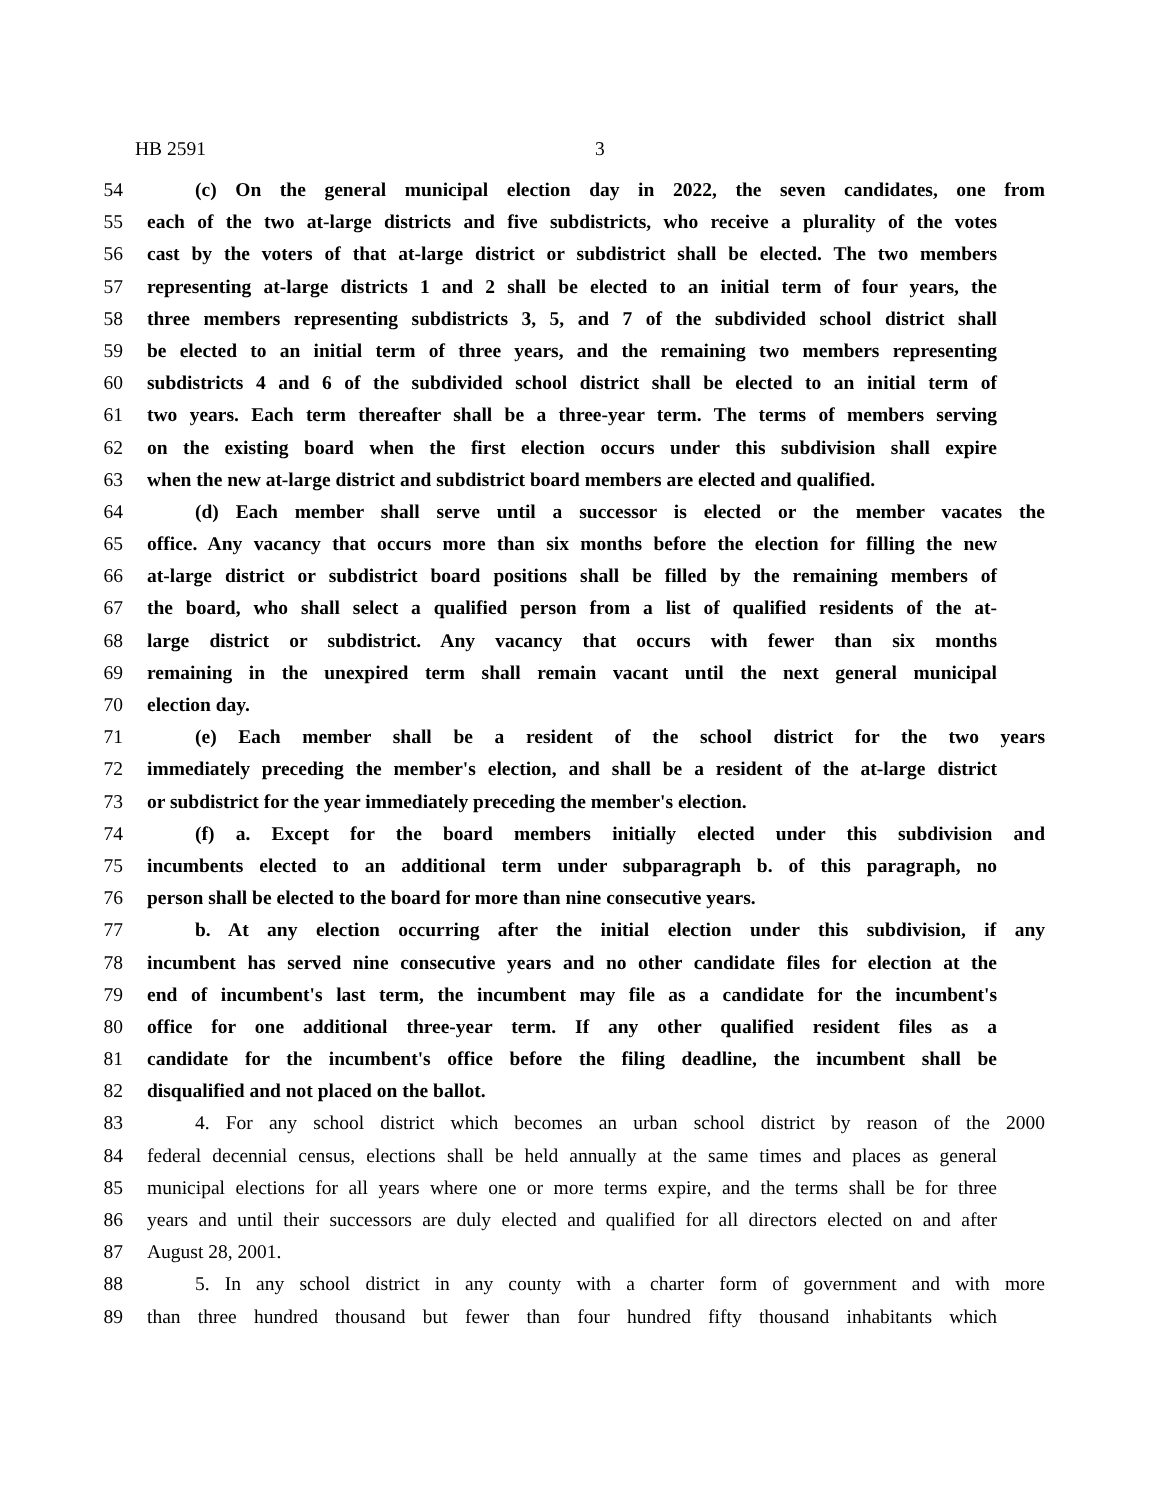HB 2591 3
54 (c) On the general municipal election day in 2022, the seven candidates, one from
55 each of the two at-large districts and five subdistricts, who receive a plurality of the votes
56 cast by the voters of that at-large district or subdistrict shall be elected. The two members
57 representing at-large districts 1 and 2 shall be elected to an initial term of four years, the
58 three members representing subdistricts 3, 5, and 7 of the subdivided school district shall
59 be elected to an initial term of three years, and the remaining two members representing
60 subdistricts 4 and 6 of the subdivided school district shall be elected to an initial term of
61 two years. Each term thereafter shall be a three-year term. The terms of members serving
62 on the existing board when the first election occurs under this subdivision shall expire
63 when the new at-large district and subdistrict board members are elected and qualified.
64 (d) Each member shall serve until a successor is elected or the member vacates the
65 office. Any vacancy that occurs more than six months before the election for filling the new
66 at-large district or subdistrict board positions shall be filled by the remaining members of
67 the board, who shall select a qualified person from a list of qualified residents of the at-
68 large district or subdistrict. Any vacancy that occurs with fewer than six months
69 remaining in the unexpired term shall remain vacant until the next general municipal
70 election day.
71 (e) Each member shall be a resident of the school district for the two years
72 immediately preceding the member's election, and shall be a resident of the at-large district
73 or subdistrict for the year immediately preceding the member's election.
74 (f) a. Except for the board members initially elected under this subdivision and
75 incumbents elected to an additional term under subparagraph b. of this paragraph, no
76 person shall be elected to the board for more than nine consecutive years.
77 b. At any election occurring after the initial election under this subdivision, if any
78 incumbent has served nine consecutive years and no other candidate files for election at the
79 end of incumbent's last term, the incumbent may file as a candidate for the incumbent's
80 office for one additional three-year term. If any other qualified resident files as a
81 candidate for the incumbent's office before the filing deadline, the incumbent shall be
82 disqualified and not placed on the ballot.
83 4. For any school district which becomes an urban school district by reason of the 2000
84 federal decennial census, elections shall be held annually at the same times and places as general
85 municipal elections for all years where one or more terms expire, and the terms shall be for three
86 years and until their successors are duly elected and qualified for all directors elected on and after
87 August 28, 2001.
88 5. In any school district in any county with a charter form of government and with more
89 than three hundred thousand but fewer than four hundred fifty thousand inhabitants which